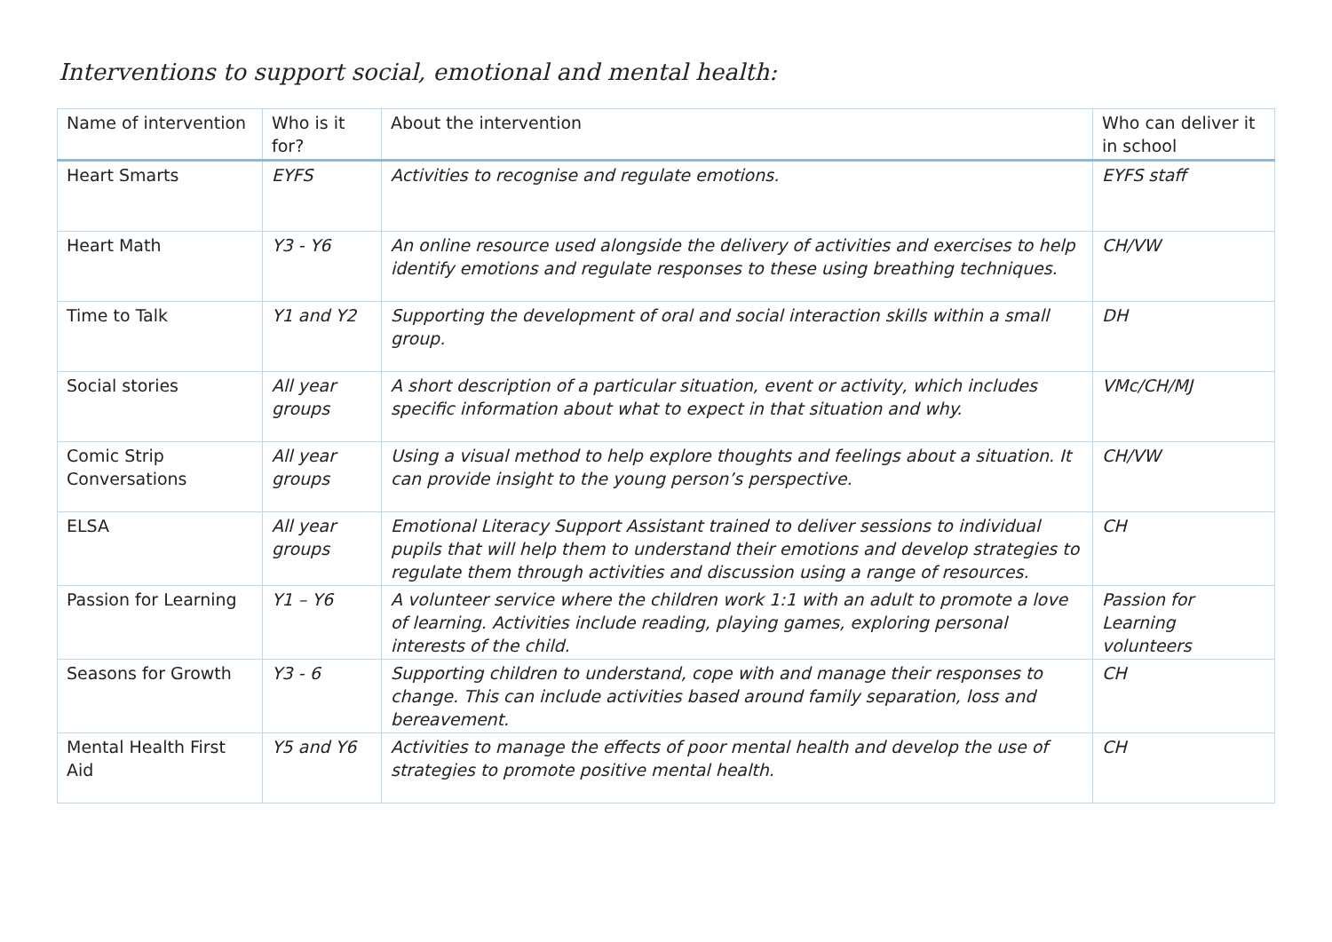Interventions to support social, emotional and mental health:
| Name of intervention | Who is it for? | About the intervention | Who can deliver it in school |
| --- | --- | --- | --- |
| Heart Smarts | EYFS | Activities to recognise and regulate emotions. | EYFS staff |
| Heart Math | Y3 - Y6 | An online resource used alongside the delivery of activities and exercises to help identify emotions and regulate responses to these using breathing techniques. | CH/VW |
| Time to Talk | Y1 and Y2 | Supporting the development of oral and social interaction skills within a small group. | DH |
| Social stories | All year groups | A short description of a particular situation, event or activity, which includes specific information about what to expect in that situation and why. | VMc/CH/MJ |
| Comic Strip Conversations | All year groups | Using a visual method to help explore thoughts and feelings about a situation. It can provide insight to the young person’s perspective. | CH/VW |
| ELSA | All year groups | Emotional Literacy Support Assistant trained to deliver sessions to individual pupils that will help them to understand their emotions and develop strategies to regulate them through activities and discussion using a range of resources. | CH |
| Passion for Learning | Y1 – Y6 | A volunteer service where the children work 1:1 with an adult to promote a love of learning. Activities include reading, playing games, exploring personal interests of the child. | Passion for Learning volunteers |
| Seasons for Growth | Y3 - 6 | Supporting children to understand, cope with and manage their responses to change. This can include activities based around family separation, loss and bereavement. | CH |
| Mental Health First Aid | Y5 and Y6 | Activities to manage the effects of poor mental health and develop the use of strategies to promote positive mental health. | CH |